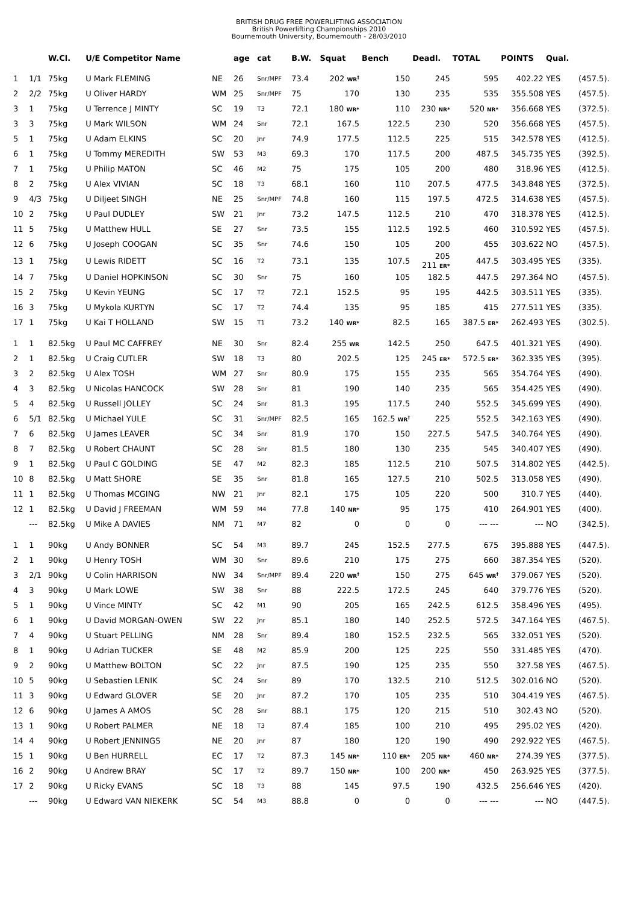BRITISH DRUG FREE POWERLIFTING ASSOCIATION
British Powerlifting Championships 2010
Bournemouth University, Bournemouth - 28/03/2010
| | | W.Cl. | U/E Competitor Name | | age | cat | B.W. | Squat | Bench | Deadl. | TOTAL | POINTS | Qual. | |
| --- | --- | --- | --- | --- | --- | --- | --- | --- | --- | --- | --- | --- | --- | --- |
| 1 | 1/1 | 75kg | U Mark FLEMING | NE | 26 | Snr/MPF | 73.4 | 202 WR<sup>†</sup> | 150 | 245 | 595 | 402.22 | YES | (457.5). |
| 2 | 2/2 | 75kg | U Oliver HARDY | WM | 25 | Snr/MPF | 75 | 170 | 130 | 235 | 535 | 355.508 | YES | (457.5). |
| 3 | 1 | 75kg | U Terrence J MINTY | SC | 19 | T3 | 72.1 | 180 WR* | 110 | 230 NR* | 520 NR* | 356.668 | YES | (372.5). |
| 3 | 3 | 75kg | U Mark WILSON | WM | 24 | Snr | 72.1 | 167.5 | 122.5 | 230 | 520 | 356.668 | YES | (457.5). |
| 5 | 1 | 75kg | U Adam ELKINS | SC | 20 | Jnr | 74.9 | 177.5 | 112.5 | 225 | 515 | 342.578 | YES | (412.5). |
| 6 | 1 | 75kg | U Tommy MEREDITH | SW | 53 | M3 | 69.3 | 170 | 117.5 | 200 | 487.5 | 345.735 | YES | (392.5). |
| 7 | 1 | 75kg | U Philip MATON | SC | 46 | M2 | 75 | 175 | 105 | 200 | 480 | 318.96 | YES | (412.5). |
| 8 | 2 | 75kg | U Alex VIVIAN | SC | 18 | T3 | 68.1 | 160 | 110 | 207.5 | 477.5 | 343.848 | YES | (372.5). |
| 9 | 4/3 | 75kg | U Diljeet SINGH | NE | 25 | Snr/MPF | 74.8 | 160 | 115 | 197.5 | 472.5 | 314.638 | YES | (457.5). |
| 10 | 2 | 75kg | U Paul DUDLEY | SW | 21 | Jnr | 73.2 | 147.5 | 112.5 | 210 | 470 | 318.378 | YES | (412.5). |
| 11 | 5 | 75kg | U Matthew HULL | SE | 27 | Snr | 73.5 | 155 | 112.5 | 192.5 | 460 | 310.592 | YES | (457.5). |
| 12 | 6 | 75kg | U Joseph COOGAN | SC | 35 | Snr | 74.6 | 150 | 105 | 200 | 455 | 303.622 | NO | (457.5). |
| 13 | 1 | 75kg | U Lewis RIDETT | SC | 16 | T2 | 73.1 | 135 | 107.5 | 205 211 ER* | 447.5 | 303.495 | YES | (335). |
| 14 | 7 | 75kg | U Daniel HOPKINSON | SC | 30 | Snr | 75 | 160 | 105 | 182.5 | 447.5 | 297.364 | NO | (457.5). |
| 15 | 2 | 75kg | U Kevin YEUNG | SC | 17 | T2 | 72.1 | 152.5 | 95 | 195 | 442.5 | 303.511 | YES | (335). |
| 16 | 3 | 75kg | U Mykola KURTYN | SC | 17 | T2 | 74.4 | 135 | 95 | 185 | 415 | 277.511 | YES | (335). |
| 17 | 1 | 75kg | U Kai T HOLLAND | SW | 15 | T1 | 73.2 | 140 WR* | 82.5 | 165 | 387.5 ER* | 262.493 | YES | (302.5). |
| 1 | 1 | 82.5kg | U Paul MC CAFFREY | NE | 30 | Snr | 82.4 | 255 WR | 142.5 | 250 | 647.5 | 401.321 | YES | (490). |
| 2 | 1 | 82.5kg | U Craig CUTLER | SW | 18 | T3 | 80 | 202.5 | 125 | 245 ER* | 572.5 ER* | 362.335 | YES | (395). |
| 3 | 2 | 82.5kg | U Alex TOSH | WM | 27 | Snr | 80.9 | 175 | 155 | 235 | 565 | 354.764 | YES | (490). |
| 4 | 3 | 82.5kg | U Nicolas HANCOCK | SW | 28 | Snr | 81 | 190 | 140 | 235 | 565 | 354.425 | YES | (490). |
| 5 | 4 | 82.5kg | U Russell JOLLEY | SC | 24 | Snr | 81.3 | 195 | 117.5 | 240 | 552.5 | 345.699 | YES | (490). |
| 6 | 5/1 | 82.5kg | U Michael YULE | SC | 31 | Snr/MPF | 82.5 | 165 | 162.5 WR<sup>†</sup> | 225 | 552.5 | 342.163 | YES | (490). |
| 7 | 6 | 82.5kg | U James LEAVER | SC | 34 | Snr | 81.9 | 170 | 150 | 227.5 | 547.5 | 340.764 | YES | (490). |
| 8 | 7 | 82.5kg | U Robert CHAUNT | SC | 28 | Snr | 81.5 | 180 | 130 | 235 | 545 | 340.407 | YES | (490). |
| 9 | 1 | 82.5kg | U Paul C GOLDING | SE | 47 | M2 | 82.3 | 185 | 112.5 | 210 | 507.5 | 314.802 | YES | (442.5). |
| 10 | 8 | 82.5kg | U Matt SHORE | SE | 35 | Snr | 81.8 | 165 | 127.5 | 210 | 502.5 | 313.058 | YES | (490). |
| 11 | 1 | 82.5kg | U Thomas MCGING | NW | 21 | Jnr | 82.1 | 175 | 105 | 220 | 500 | 310.7 | YES | (440). |
| 12 | 1 | 82.5kg | U David J FREEMAN | WM | 59 | M4 | 77.8 | 140 NR* | 95 | 175 | 410 | 264.901 | YES | (400). |
| | --- | 82.5kg | U Mike A DAVIES | NM | 71 | M7 | 82 | 0 | 0 | 0 | --- --- | --- | NO | (342.5). |
| 1 | 1 | 90kg | U Andy BONNER | SC | 54 | M3 | 89.7 | 245 | 152.5 | 277.5 | 675 | 395.888 | YES | (447.5). |
| 2 | 1 | 90kg | U Henry TOSH | WM | 30 | Snr | 89.6 | 210 | 175 | 275 | 660 | 387.354 | YES | (520). |
| 3 | 2/1 | 90kg | U Colin HARRISON | NW | 34 | Snr/MPF | 89.4 | 220 WR<sup>†</sup> | 150 | 275 | 645 WR<sup>†</sup> | 379.067 | YES | (520). |
| 4 | 3 | 90kg | U Mark LOWE | SW | 38 | Snr | 88 | 222.5 | 172.5 | 245 | 640 | 379.776 | YES | (520). |
| 5 | 1 | 90kg | U Vince MINTY | SC | 42 | M1 | 90 | 205 | 165 | 242.5 | 612.5 | 358.496 | YES | (495). |
| 6 | 1 | 90kg | U David MORGAN-OWEN | SW | 22 | Jnr | 85.1 | 180 | 140 | 252.5 | 572.5 | 347.164 | YES | (467.5). |
| 7 | 4 | 90kg | U Stuart PELLING | NM | 28 | Snr | 89.4 | 180 | 152.5 | 232.5 | 565 | 332.051 | YES | (520). |
| 8 | 1 | 90kg | U Adrian TUCKER | SE | 48 | M2 | 85.9 | 200 | 125 | 225 | 550 | 331.485 | YES | (470). |
| 9 | 2 | 90kg | U Matthew BOLTON | SC | 22 | Jnr | 87.5 | 190 | 125 | 235 | 550 | 327.58 | YES | (467.5). |
| 10 | 5 | 90kg | U Sebastien LENIK | SC | 24 | Snr | 89 | 170 | 132.5 | 210 | 512.5 | 302.016 | NO | (520). |
| 11 | 3 | 90kg | U Edward GLOVER | SE | 20 | Jnr | 87.2 | 170 | 105 | 235 | 510 | 304.419 | YES | (467.5). |
| 12 | 6 | 90kg | U James A AMOS | SC | 28 | Snr | 88.1 | 175 | 120 | 215 | 510 | 302.43 | NO | (520). |
| 13 | 1 | 90kg | U Robert PALMER | NE | 18 | T3 | 87.4 | 185 | 100 | 210 | 495 | 295.02 | YES | (420). |
| 14 | 4 | 90kg | U Robert JENNINGS | NE | 20 | Jnr | 87 | 180 | 120 | 190 | 490 | 292.922 | YES | (467.5). |
| 15 | 1 | 90kg | U Ben HURRELL | EC | 17 | T2 | 87.3 | 145 NR* | 110 ER* | 205 NR* | 460 NR* | 274.39 | YES | (377.5). |
| 16 | 2 | 90kg | U Andrew BRAY | SC | 17 | T2 | 89.7 | 150 NR* | 100 | 200 NR* | 450 | 263.925 | YES | (377.5). |
| 17 | 2 | 90kg | U Ricky EVANS | SC | 18 | T3 | 88 | 145 | 97.5 | 190 | 432.5 | 256.646 | YES | (420). |
| | --- | 90kg | U Edward VAN NIEKERK | SC | 54 | M3 | 88.8 | 0 | 0 | 0 | --- --- | --- | NO | (447.5). |